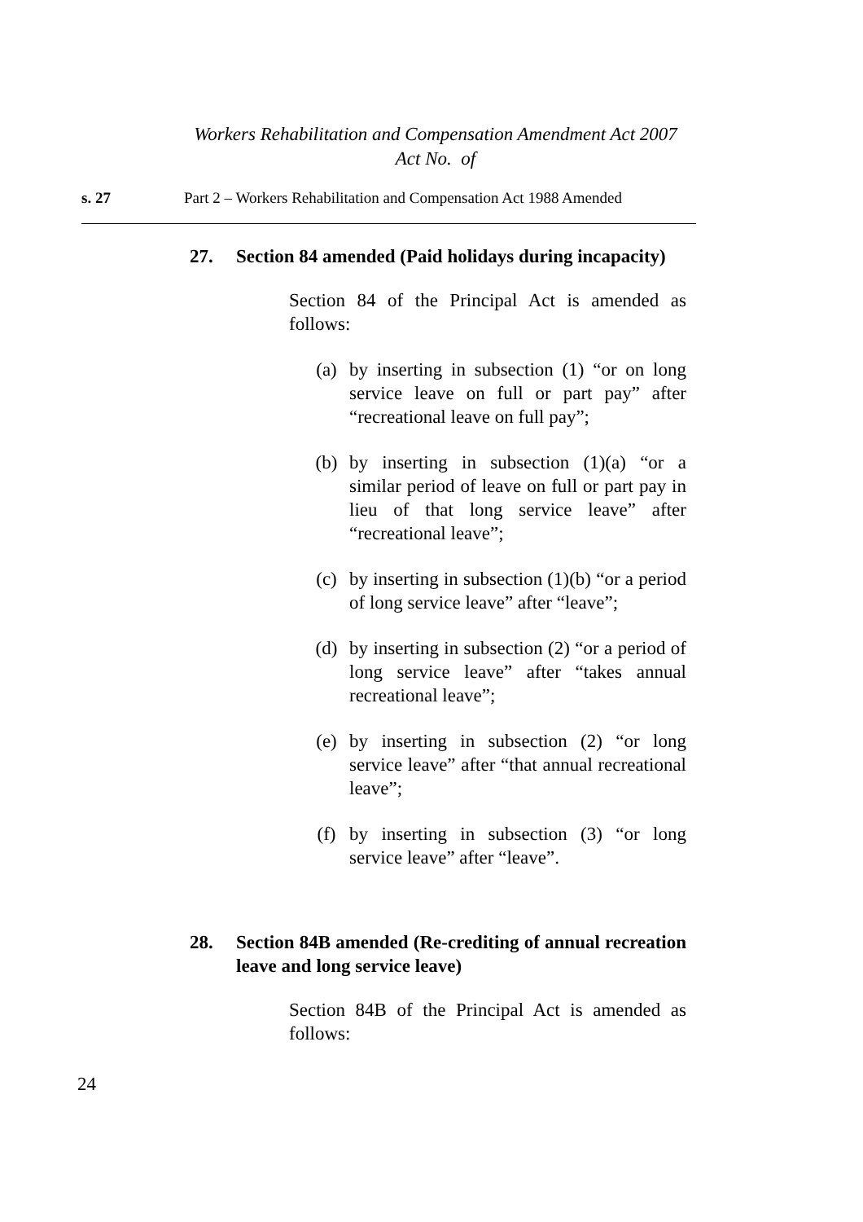Workers Rehabilitation and Compensation Amendment Act 2007
Act No. of
s. 27 Part 2 – Workers Rehabilitation and Compensation Act 1988 Amended
27. Section 84 amended (Paid holidays during incapacity)
Section 84 of the Principal Act is amended as follows:
(a) by inserting in subsection (1) “or on long service leave on full or part pay” after “recreational leave on full pay”;
(b) by inserting in subsection (1)(a) “or a similar period of leave on full or part pay in lieu of that long service leave” after “recreational leave”;
(c) by inserting in subsection (1)(b) “or a period of long service leave” after “leave”;
(d) by inserting in subsection (2) “or a period of long service leave” after “takes annual recreational leave”;
(e) by inserting in subsection (2) “or long service leave” after “that annual recreational leave”;
(f) by inserting in subsection (3) “or long service leave” after “leave”.
28. Section 84B amended (Re-crediting of annual recreation leave and long service leave)
Section 84B of the Principal Act is amended as follows:
24